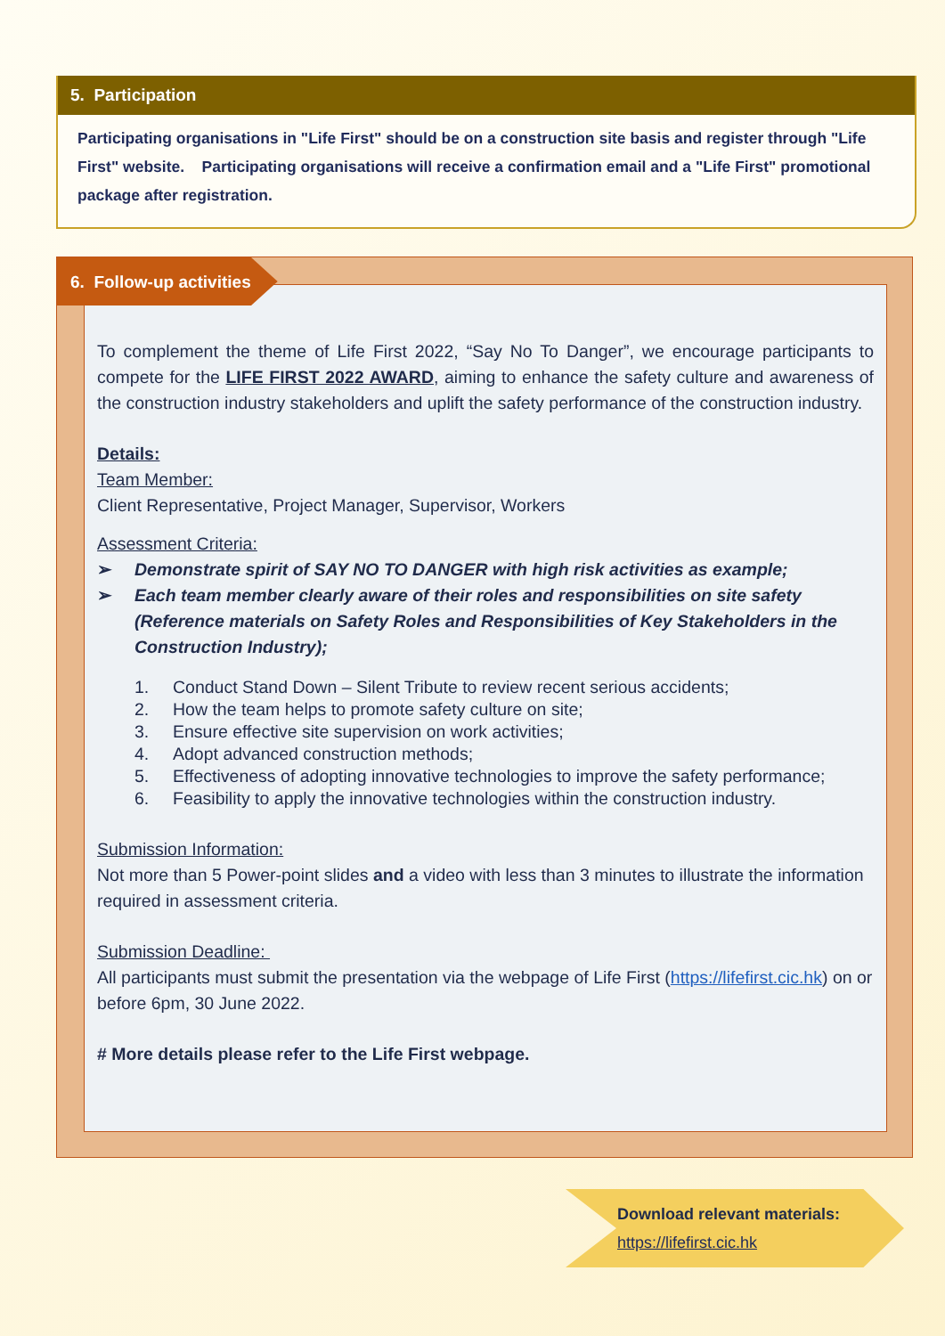5. Participation
Participating organisations in "Life First" should be on a construction site basis and register through "Life First" website. Participating organisations will receive a confirmation email and a "Life First" promotional package after registration.
To complement the theme of Life First 2022, “Say No To Danger”, we encourage participants to compete for the LIFE FIRST 2022 AWARD, aiming to enhance the safety culture and awareness of the construction industry stakeholders and uplift the safety performance of the construction industry.
Details:
Team Member:
Client Representative, Project Manager, Supervisor, Workers
Assessment Criteria:
➢ Demonstrate spirit of SAY NO TO DANGER with high risk activities as example;
➢ Each team member clearly aware of their roles and responsibilities on site safety (Reference materials on Safety Roles and Responsibilities of Key Stakeholders in the Construction Industry);
1. Conduct Stand Down – Silent Tribute to review recent serious accidents;
2. How the team helps to promote safety culture on site;
3. Ensure effective site supervision on work activities;
4. Adopt advanced construction methods;
5. Effectiveness of adopting innovative technologies to improve the safety performance;
6. Feasibility to apply the innovative technologies within the construction industry.
Submission Information:
Not more than 5 Power-point slides and a video with less than 3 minutes to illustrate the information required in assessment criteria.
Submission Deadline:
All participants must submit the presentation via the webpage of Life First (https://lifefirst.cic.hk) on or before 6pm, 30 June 2022.
# More details please refer to the Life First webpage.
6. Follow-up activities
Download relevant materials:
https://lifefirst.cic.hk